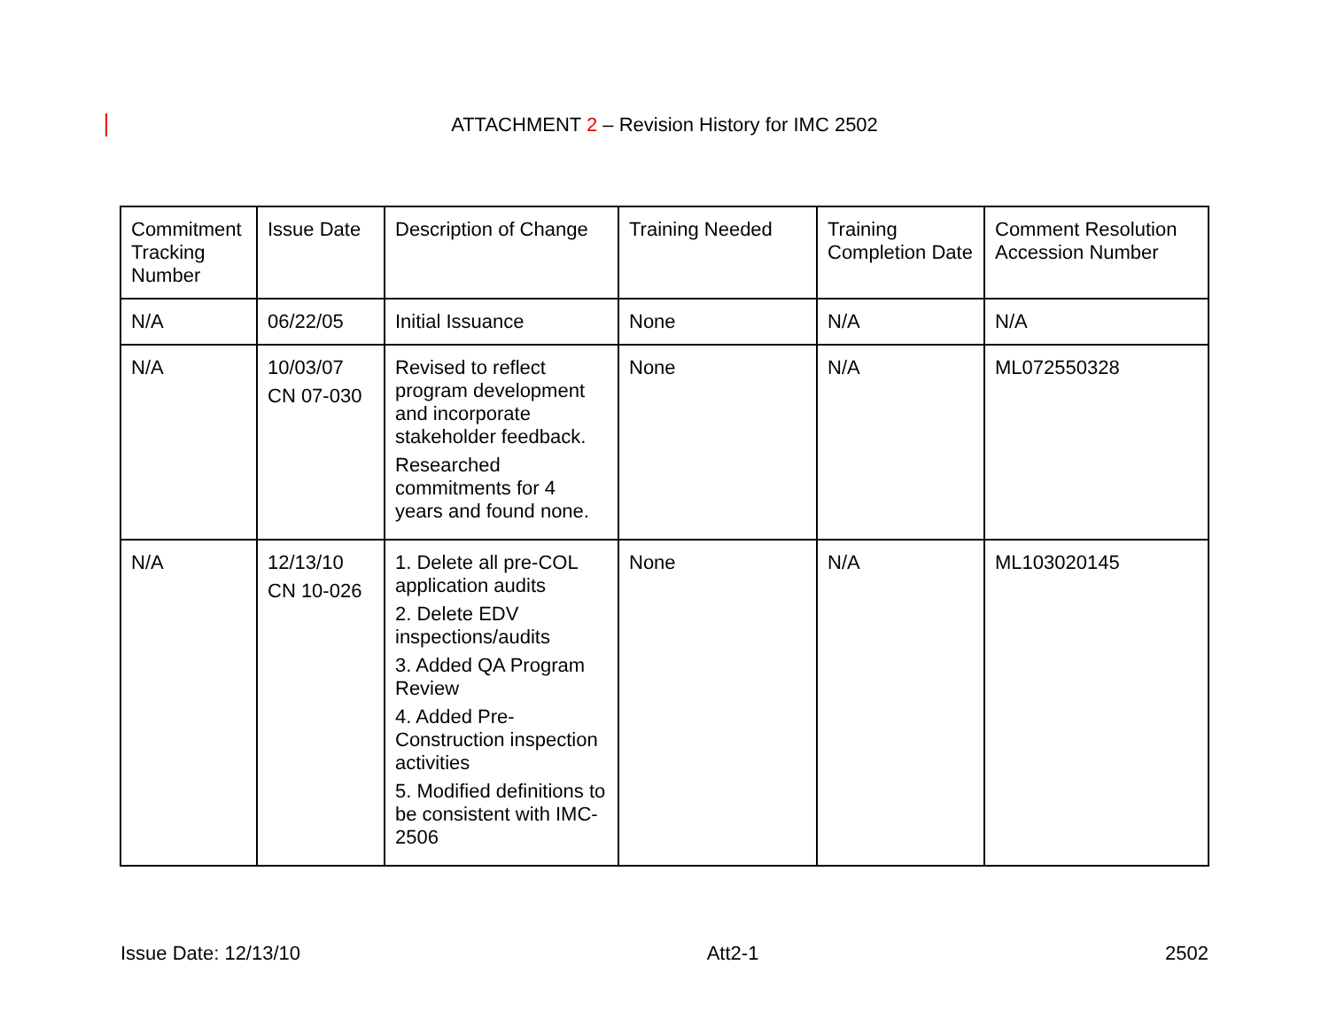ATTACHMENT 2 – Revision History for IMC 2502
| Commitment Tracking Number | Issue Date | Description of Change | Training Needed | Training Completion Date | Comment Resolution Accession Number |
| --- | --- | --- | --- | --- | --- |
| N/A | 06/22/05 | Initial Issuance | None | N/A | N/A |
| N/A | 10/03/07 CN 07-030 | Revised to reflect program development and incorporate stakeholder feedback. Researched commitments for 4 years and found none. | None | N/A | ML072550328 |
| N/A | 12/13/10 CN 10-026 | 1. Delete all pre-COL application audits 2. Delete EDV inspections/audits 3. Added QA Program Review 4. Added Pre-Construction inspection activities 5. Modified definitions to be consistent with IMC-2506 | None | N/A | ML103020145 |
Issue Date: 12/13/10 Att2-1 2502